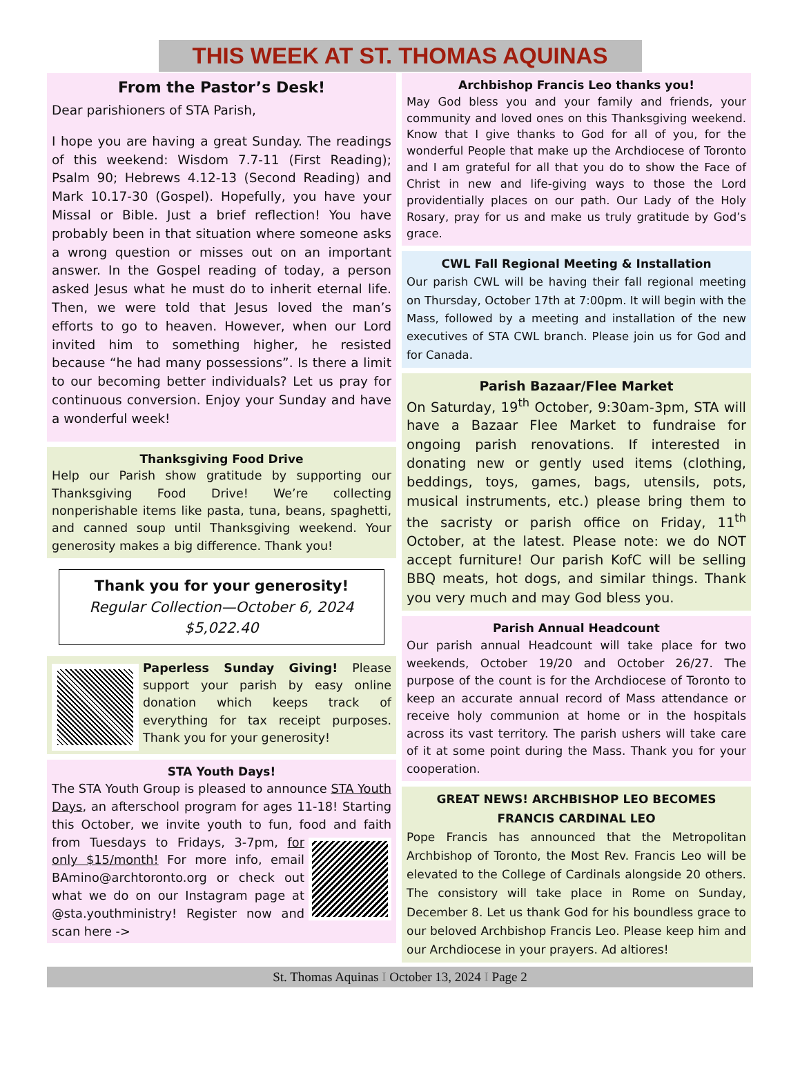THIS WEEK AT ST. THOMAS AQUINAS
From the Pastor’s Desk!
Dear parishioners of STA Parish,
I hope you are having a great Sunday. The readings of this weekend: Wisdom 7.7-11 (First Reading); Psalm 90; Hebrews 4.12-13 (Second Reading) and Mark 10.17-30 (Gospel). Hopefully, you have your Missal or Bible. Just a brief reflection! You have probably been in that situation where someone asks a wrong question or misses out on an important answer. In the Gospel reading of today, a person asked Jesus what he must do to inherit eternal life. Then, we were told that Jesus loved the man’s efforts to go to heaven. However, when our Lord invited him to something higher, he resisted because “he had many possessions”. Is there a limit to our becoming better individuals? Let us pray for continuous conversion. Enjoy your Sunday and have a wonderful week!
Thanksgiving Food Drive
Help our Parish show gratitude by supporting our Thanksgiving Food Drive! We’re collecting nonperishable items like pasta, tuna, beans, spaghetti, and canned soup until Thanksgiving weekend. Your generosity makes a big difference. Thank you!
Thank you for your generosity!
Regular Collection—October 6, 2024
$5,022.40
Paperless Sunday Giving! Please support your parish by easy online donation which keeps track of everything for tax receipt purposes. Thank you for your generosity!
STA Youth Days!
The STA Youth Group is pleased to announce STA Youth Days, an afterschool program for ages 11-18! Starting this October, we invite youth to fun, food and faith from Tuesdays to Fridays, 3-7pm,
for only $15/month! For more info, email BAmino@archtoronto.org or check out what we do on our Instagram page at @sta.youthministry! Register now and scan here ->
Archbishop Francis Leo thanks you!
May God bless you and your family and friends, your community and loved ones on this Thanksgiving weekend. Know that I give thanks to God for all of you, for the wonderful People that make up the Archdiocese of Toronto and I am grateful for all that you do to show the Face of Christ in new and life-giving ways to those the Lord providentially places on our path. Our Lady of the Holy Rosary, pray for us and make us truly gratitude by God’s grace.
CWL Fall Regional Meeting & Installation
Our parish CWL will be having their fall regional meeting on Thursday, October 17th at 7:00pm. It will begin with the Mass, followed by a meeting and installation of the new executives of STA CWL branch. Please join us for God and for Canada.
Parish Bazaar/Flee Market
On Saturday, 19<sup>th</sup> October, 9:30am-3pm, STA will have a Bazaar Flee Market to fundraise for ongoing parish renovations. If interested in donating new or gently used items (clothing, beddings, toys, games, bags, utensils, pots, musical instruments, etc.) please bring them to the sacristy or parish office on Friday, 11<sup>th</sup> October, at the latest. Please note: we do NOT accept furniture! Our parish KofC will be selling BBQ meats, hot dogs, and similar things. Thank you very much and may God bless you.
Parish Annual Headcount
Our parish annual Headcount will take place for two weekends, October 19/20 and October 26/27. The purpose of the count is for the Archdiocese of Toronto to keep an accurate annual record of Mass attendance or receive holy communion at home or in the hospitals across its vast territory. The parish ushers will take care of it at some point during the Mass. Thank you for your cooperation.
GREAT NEWS! ARCHBISHOP LEO BECOMES
FRANCIS CARDINAL LEO
Pope Francis has announced that the Metropolitan Archbishop of Toronto, the Most Rev. Francis Leo will be elevated to the College of Cardinals alongside 20 others. The consistory will take place in Rome on Sunday, December 8. Let us thank God for his boundless grace to our beloved Archbishop Francis Leo. Please keep him and our Archdiocese in your prayers. Ad altiores!
St. Thomas Aquinas I October 13, 2024 I Page 2